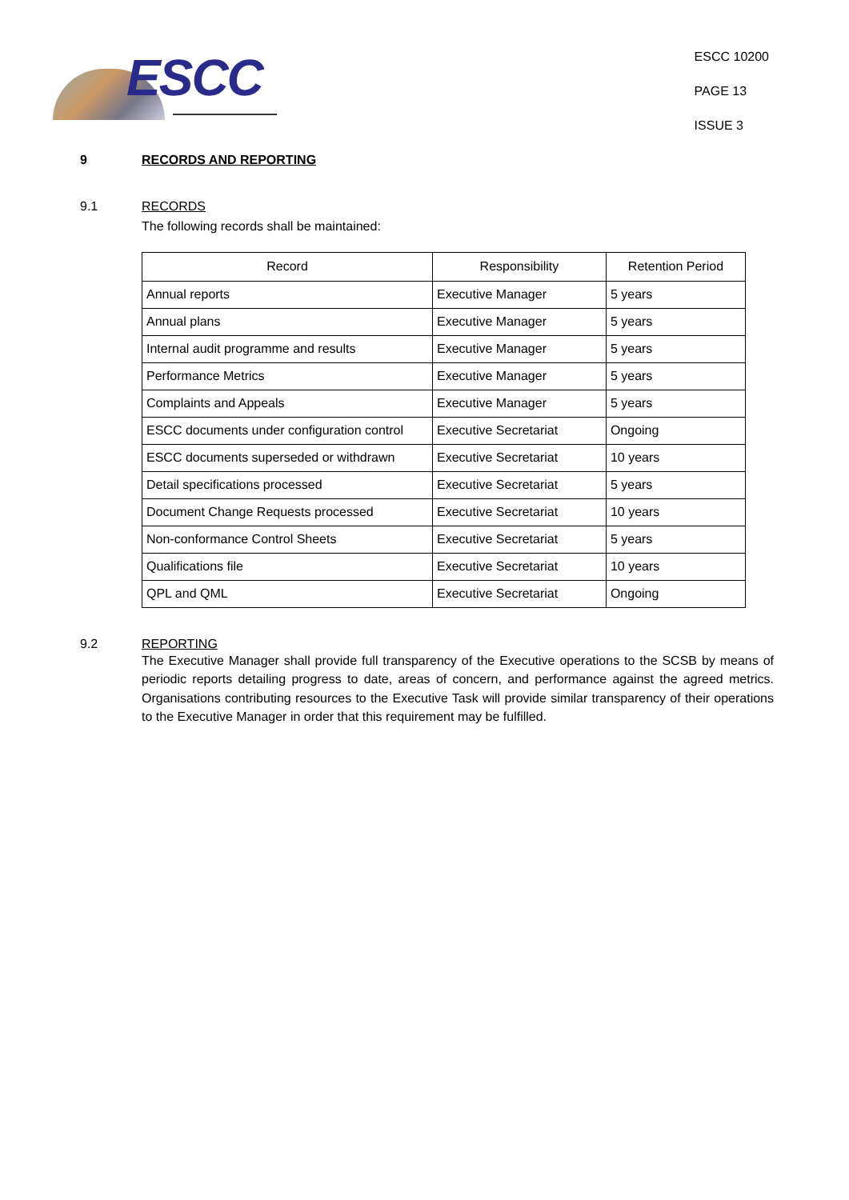ESCC
ESCC 10200
PAGE 13
ISSUE 3
9 RECORDS AND REPORTING
9.1 RECORDS
The following records shall be maintained:
| Record | Responsibility | Retention Period |
| --- | --- | --- |
| Annual reports | Executive Manager | 5 years |
| Annual plans | Executive Manager | 5 years |
| Internal audit programme and results | Executive Manager | 5 years |
| Performance Metrics | Executive Manager | 5 years |
| Complaints and Appeals | Executive Manager | 5 years |
| ESCC documents under configuration control | Executive Secretariat | Ongoing |
| ESCC documents superseded or withdrawn | Executive Secretariat | 10 years |
| Detail specifications processed | Executive Secretariat | 5 years |
| Document Change Requests processed | Executive Secretariat | 10 years |
| Non-conformance Control Sheets | Executive Secretariat | 5 years |
| Qualifications file | Executive Secretariat | 10 years |
| QPL and QML | Executive Secretariat | Ongoing |
9.2 REPORTING
The Executive Manager shall provide full transparency of the Executive operations to the SCSB by means of periodic reports detailing progress to date, areas of concern, and performance against the agreed metrics. Organisations contributing resources to the Executive Task will provide similar transparency of their operations to the Executive Manager in order that this requirement may be fulfilled.